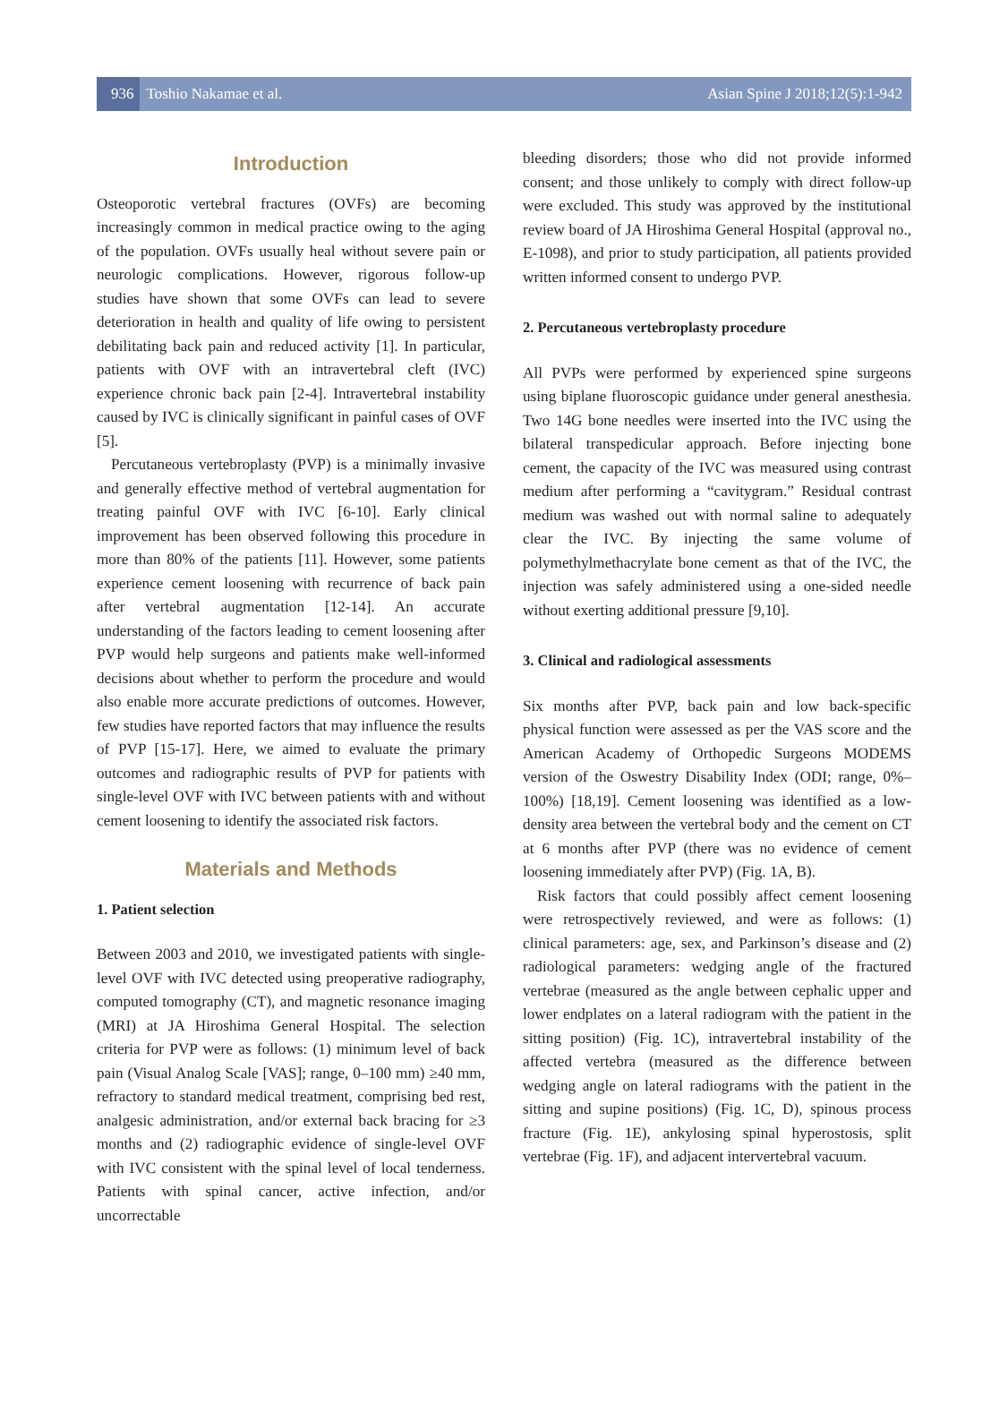936 Toshio Nakamae et al. Asian Spine J 2018;12(5):1-942
Introduction
Osteoporotic vertebral fractures (OVFs) are becoming increasingly common in medical practice owing to the aging of the population. OVFs usually heal without severe pain or neurologic complications. However, rigorous follow-up studies have shown that some OVFs can lead to severe deterioration in health and quality of life owing to persistent debilitating back pain and reduced activity [1]. In particular, patients with OVF with an intravertebral cleft (IVC) experience chronic back pain [2-4]. Intravertebral instability caused by IVC is clinically significant in painful cases of OVF [5].
Percutaneous vertebroplasty (PVP) is a minimally invasive and generally effective method of vertebral augmentation for treating painful OVF with IVC [6-10]. Early clinical improvement has been observed following this procedure in more than 80% of the patients [11]. However, some patients experience cement loosening with recurrence of back pain after vertebral augmentation [12-14]. An accurate understanding of the factors leading to cement loosening after PVP would help surgeons and patients make well-informed decisions about whether to perform the procedure and would also enable more accurate predictions of outcomes. However, few studies have reported factors that may influence the results of PVP [15-17]. Here, we aimed to evaluate the primary outcomes and radiographic results of PVP for patients with single-level OVF with IVC between patients with and without cement loosening to identify the associated risk factors.
Materials and Methods
1. Patient selection
Between 2003 and 2010, we investigated patients with single-level OVF with IVC detected using preoperative radiography, computed tomography (CT), and magnetic resonance imaging (MRI) at JA Hiroshima General Hospital. The selection criteria for PVP were as follows: (1) minimum level of back pain (Visual Analog Scale [VAS]; range, 0–100 mm) ≥40 mm, refractory to standard medical treatment, comprising bed rest, analgesic administration, and/or external back bracing for ≥3 months and (2) radiographic evidence of single-level OVF with IVC consistent with the spinal level of local tenderness. Patients with spinal cancer, active infection, and/or uncorrectable
bleeding disorders; those who did not provide informed consent; and those unlikely to comply with direct follow-up were excluded. This study was approved by the institutional review board of JA Hiroshima General Hospital (approval no., E-1098), and prior to study participation, all patients provided written informed consent to undergo PVP.
2. Percutaneous vertebroplasty procedure
All PVPs were performed by experienced spine surgeons using biplane fluoroscopic guidance under general anesthesia. Two 14G bone needles were inserted into the IVC using the bilateral transpedicular approach. Before injecting bone cement, the capacity of the IVC was measured using contrast medium after performing a “cavitygram.” Residual contrast medium was washed out with normal saline to adequately clear the IVC. By injecting the same volume of polymethylmethacrylate bone cement as that of the IVC, the injection was safely administered using a one-sided needle without exerting additional pressure [9,10].
3. Clinical and radiological assessments
Six months after PVP, back pain and low back-specific physical function were assessed as per the VAS score and the American Academy of Orthopedic Surgeons MODEMS version of the Oswestry Disability Index (ODI; range, 0%–100%) [18,19]. Cement loosening was identified as a low-density area between the vertebral body and the cement on CT at 6 months after PVP (there was no evidence of cement loosening immediately after PVP) (Fig. 1A, B).
Risk factors that could possibly affect cement loosening were retrospectively reviewed, and were as follows: (1) clinical parameters: age, sex, and Parkinson’s disease and (2) radiological parameters: wedging angle of the fractured vertebrae (measured as the angle between cephalic upper and lower endplates on a lateral radiogram with the patient in the sitting position) (Fig. 1C), intravertebral instability of the affected vertebra (measured as the difference between wedging angle on lateral radiograms with the patient in the sitting and supine positions) (Fig. 1C, D), spinous process fracture (Fig. 1E), ankylosing spinal hyperostosis, split vertebrae (Fig. 1F), and adjacent intervertebral vacuum.